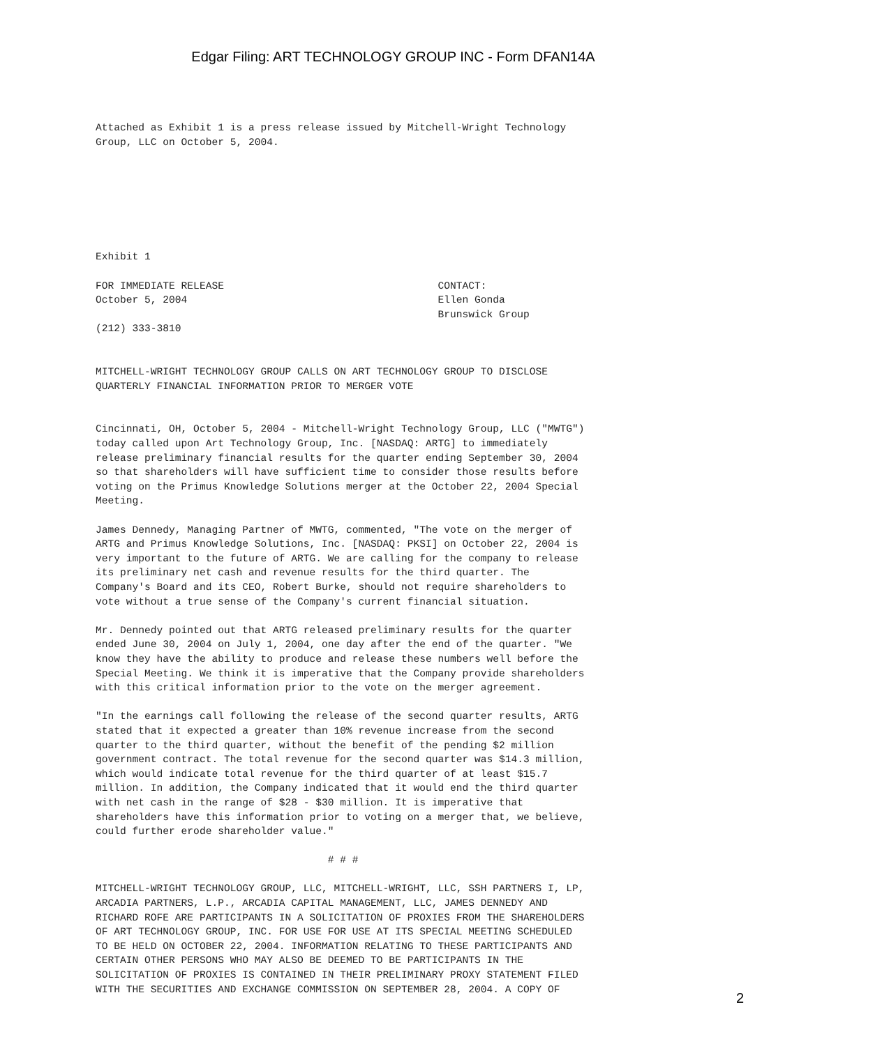Edgar Filing: ART TECHNOLOGY GROUP INC - Form DFAN14A
Attached as Exhibit 1 is a press release issued by Mitchell-Wright Technology
Group, LLC on October 5, 2004.







Exhibit 1

FOR IMMEDIATE RELEASE                                   CONTACT:
October 5, 2004                                         Ellen Gonda
                                                        Brunswick Group
(212) 333-3810


MITCHELL-WRIGHT TECHNOLOGY GROUP CALLS ON ART TECHNOLOGY GROUP TO DISCLOSE
QUARTERLY FINANCIAL INFORMATION PRIOR TO MERGER VOTE


Cincinnati, OH, October 5, 2004 - Mitchell-Wright Technology Group, LLC ("MWTG")
today called upon Art Technology Group, Inc. [NASDAQ: ARTG] to immediately
release preliminary financial results for the quarter ending September 30, 2004
so that shareholders will have sufficient time to consider those results before
voting on the Primus Knowledge Solutions merger at the October 22, 2004 Special
Meeting.

James Dennedy, Managing Partner of MWTG, commented, "The vote on the merger of
ARTG and Primus Knowledge Solutions, Inc. [NASDAQ: PKSI] on October 22, 2004 is
very important to the future of ARTG. We are calling for the company to release
its preliminary net cash and revenue results for the third quarter. The
Company's Board and its CEO, Robert Burke, should not require shareholders to
vote without a true sense of the Company's current financial situation.

Mr. Dennedy pointed out that ARTG released preliminary results for the quarter
ended June 30, 2004 on July 1, 2004, one day after the end of the quarter. "We
know they have the ability to produce and release these numbers well before the
Special Meeting. We think it is imperative that the Company provide shareholders
with this critical information prior to the vote on the merger agreement.

"In the earnings call following the release of the second quarter results, ARTG
stated that it expected a greater than 10% revenue increase from the second
quarter to the third quarter, without the benefit of the pending $2 million
government contract. The total revenue for the second quarter was $14.3 million,
which would indicate total revenue for the third quarter of at least $15.7
million. In addition, the Company indicated that it would end the third quarter
with net cash in the range of $28 - $30 million. It is imperative that
shareholders have this information prior to voting on a merger that, we believe,
could further erode shareholder value."

                                      # # #

MITCHELL-WRIGHT TECHNOLOGY GROUP, LLC, MITCHELL-WRIGHT, LLC, SSH PARTNERS I, LP,
ARCADIA PARTNERS, L.P., ARCADIA CAPITAL MANAGEMENT, LLC, JAMES DENNEDY AND
RICHARD ROFE ARE PARTICIPANTS IN A SOLICITATION OF PROXIES FROM THE SHAREHOLDERS
OF ART TECHNOLOGY GROUP, INC. FOR USE FOR USE AT ITS SPECIAL MEETING SCHEDULED
TO BE HELD ON OCTOBER 22, 2004. INFORMATION RELATING TO THESE PARTICIPANTS AND
CERTAIN OTHER PERSONS WHO MAY ALSO BE DEEMED TO BE PARTICIPANTS IN THE
SOLICITATION OF PROXIES IS CONTAINED IN THEIR PRELIMINARY PROXY STATEMENT FILED
WITH THE SECURITIES AND EXCHANGE COMMISSION ON SEPTEMBER 28, 2004. A COPY OF
2